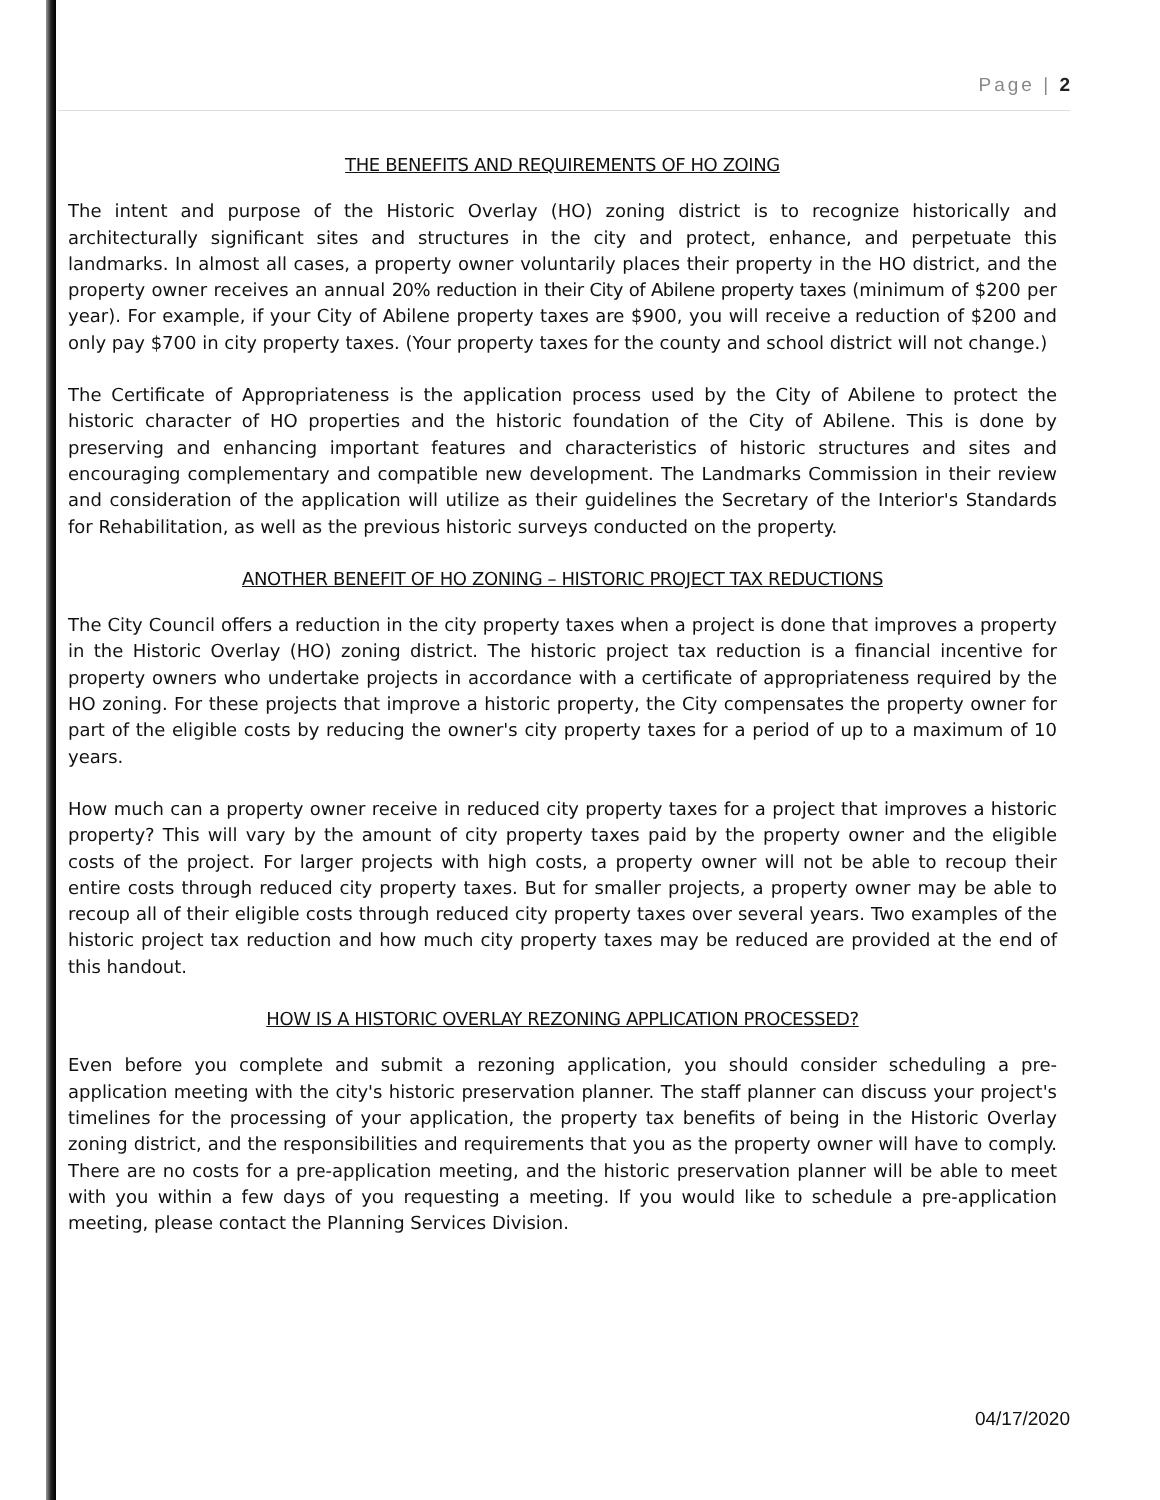Page | 2
THE BENEFITS AND REQUIREMENTS OF HO ZOING
The intent and purpose of the Historic Overlay (HO) zoning district is to recognize historically and architecturally significant sites and structures in the city and protect, enhance, and perpetuate this landmarks. In almost all cases, a property owner voluntarily places their property in the HO district, and the property owner receives an annual 20% reduction in their City of Abilene property taxes (minimum of $200 per year). For example, if your City of Abilene property taxes are $900, you will receive a reduction of $200 and only pay $700 in city property taxes. (Your property taxes for the county and school district will not change.)
The Certificate of Appropriateness is the application process used by the City of Abilene to protect the historic character of HO properties and the historic foundation of the City of Abilene. This is done by preserving and enhancing important features and characteristics of historic structures and sites and encouraging complementary and compatible new development. The Landmarks Commission in their review and consideration of the application will utilize as their guidelines the Secretary of the Interior's Standards for Rehabilitation, as well as the previous historic surveys conducted on the property.
ANOTHER BENEFIT OF HO ZONING – HISTORIC PROJECT TAX REDUCTIONS
The City Council offers a reduction in the city property taxes when a project is done that improves a property in the Historic Overlay (HO) zoning district. The historic project tax reduction is a financial incentive for property owners who undertake projects in accordance with a certificate of appropriateness required by the HO zoning. For these projects that improve a historic property, the City compensates the property owner for part of the eligible costs by reducing the owner's city property taxes for a period of up to a maximum of 10 years.
How much can a property owner receive in reduced city property taxes for a project that improves a historic property? This will vary by the amount of city property taxes paid by the property owner and the eligible costs of the project. For larger projects with high costs, a property owner will not be able to recoup their entire costs through reduced city property taxes. But for smaller projects, a property owner may be able to recoup all of their eligible costs through reduced city property taxes over several years. Two examples of the historic project tax reduction and how much city property taxes may be reduced are provided at the end of this handout.
HOW IS A HISTORIC OVERLAY REZONING APPLICATION PROCESSED?
Even before you complete and submit a rezoning application, you should consider scheduling a pre-application meeting with the city's historic preservation planner. The staff planner can discuss your project's timelines for the processing of your application, the property tax benefits of being in the Historic Overlay zoning district, and the responsibilities and requirements that you as the property owner will have to comply. There are no costs for a pre-application meeting, and the historic preservation planner will be able to meet with you within a few days of you requesting a meeting. If you would like to schedule a pre-application meeting, please contact the Planning Services Division.
04/17/2020